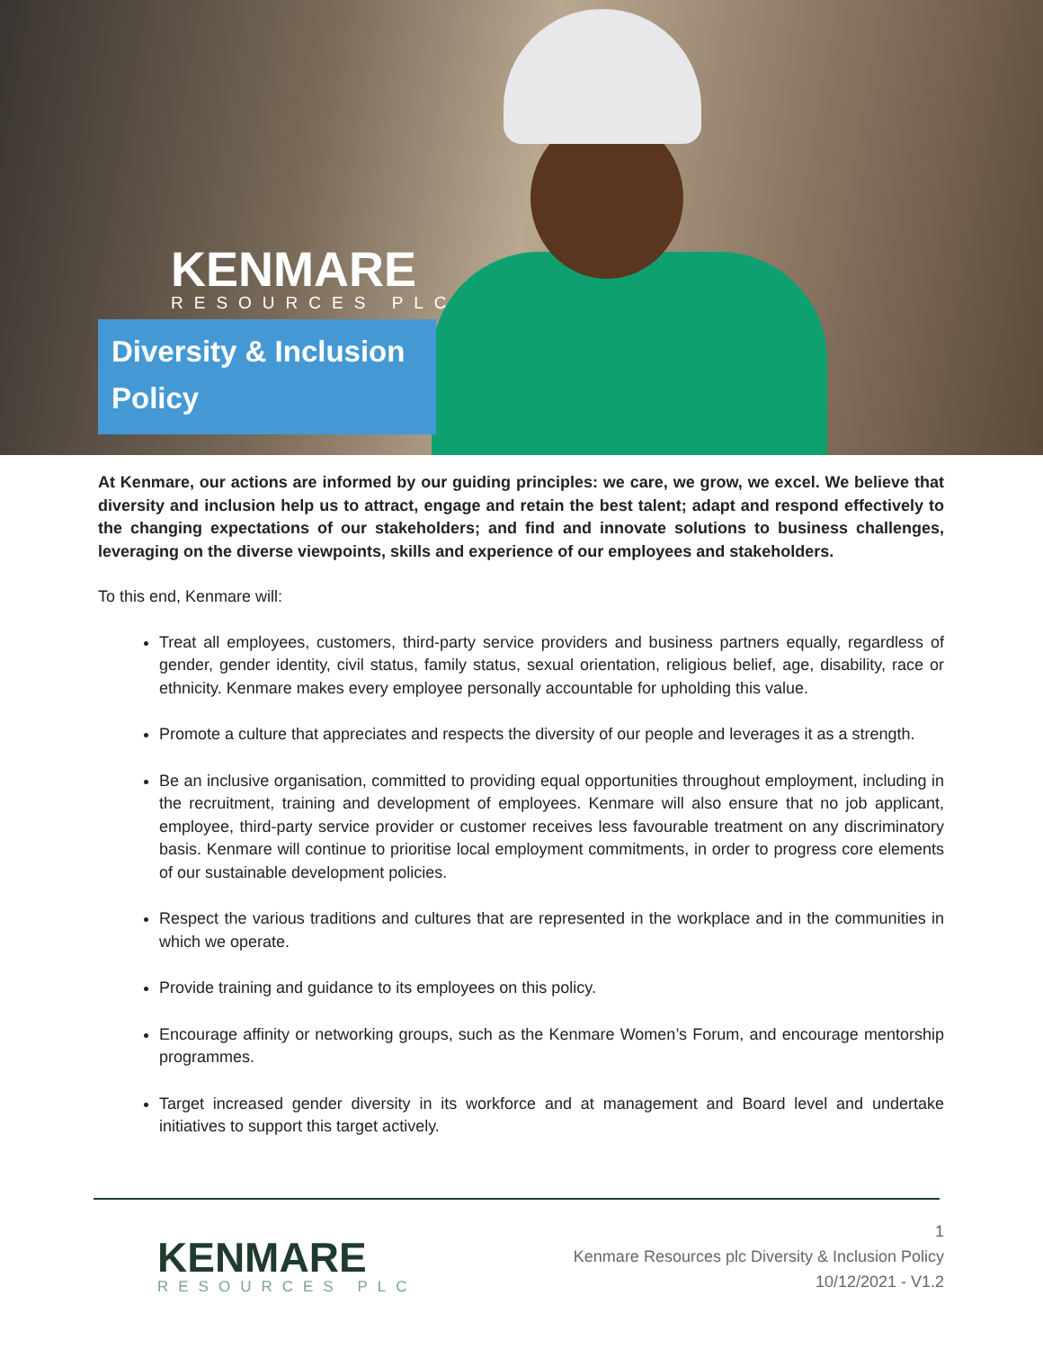KENMARE
RESOURCES PLC
Diversity & Inclusion Policy
At Kenmare, our actions are informed by our guiding principles: we care, we grow, we excel. We believe that diversity and inclusion help us to attract, engage and retain the best talent; adapt and respond effectively to the changing expectations of our stakeholders; and find and innovate solutions to business challenges, leveraging on the diverse viewpoints, skills and experience of our employees and stakeholders.
To this end, Kenmare will:
Treat all employees, customers, third-party service providers and business partners equally, regardless of gender, gender identity, civil status, family status, sexual orientation, religious belief, age, disability, race or ethnicity. Kenmare makes every employee personally accountable for upholding this value.
Promote a culture that appreciates and respects the diversity of our people and leverages it as a strength.
Be an inclusive organisation, committed to providing equal opportunities throughout employment, including in the recruitment, training and development of employees. Kenmare will also ensure that no job applicant, employee, third-party service provider or customer receives less favourable treatment on any discriminatory basis. Kenmare will continue to prioritise local employment commitments, in order to progress core elements of our sustainable development policies.
Respect the various traditions and cultures that are represented in the workplace and in the communities in which we operate.
Provide training and guidance to its employees on this policy.
Encourage affinity or networking groups, such as the Kenmare Women’s Forum, and encourage mentorship programmes.
Target increased gender diversity in its workforce and at management and Board level and undertake initiatives to support this target actively.
KENMARE
RESOURCES PLC
1
Kenmare Resources plc Diversity & Inclusion Policy
10/12/2021 - V1.2